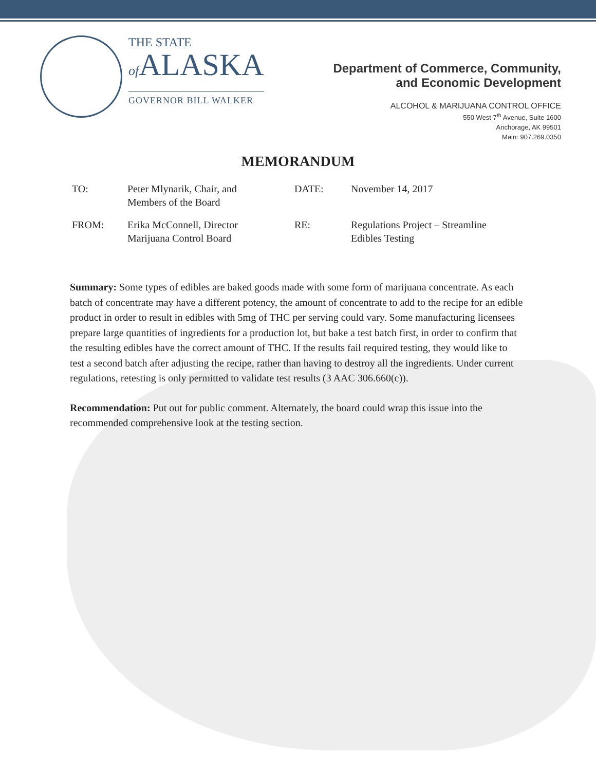THE STATE
of ALASKA
GOVERNOR BILL WALKER
Department of Commerce, Community,
and Economic Development
ALCOHOL & MARIJUANA CONTROL OFFICE
550 West 7<sup>th</sup> Avenue, Suite 1600
Anchorage, AK 99501
Main: 907.269.0350
MEMORANDUM
| TO: | Peter Mlynarik, Chair, and Members of the Board | DATE: | November 14, 2017 |
| FROM: | Erika McConnell, Director Marijuana Control Board | RE: | Regulations Project – Streamline Edibles Testing |
Summary: Some types of edibles are baked goods made with some form of marijuana concentrate. As each batch of concentrate may have a different potency, the amount of concentrate to add to the recipe for an edible product in order to result in edibles with 5mg of THC per serving could vary. Some manufacturing licensees prepare large quantities of ingredients for a production lot, but bake a test batch first, in order to confirm that the resulting edibles have the correct amount of THC. If the results fail required testing, they would like to test a second batch after adjusting the recipe, rather than having to destroy all the ingredients. Under current regulations, retesting is only permitted to validate test results (3 AAC 306.660(c)).
Recommendation: Put out for public comment. Alternately, the board could wrap this issue into the recommended comprehensive look at the testing section.